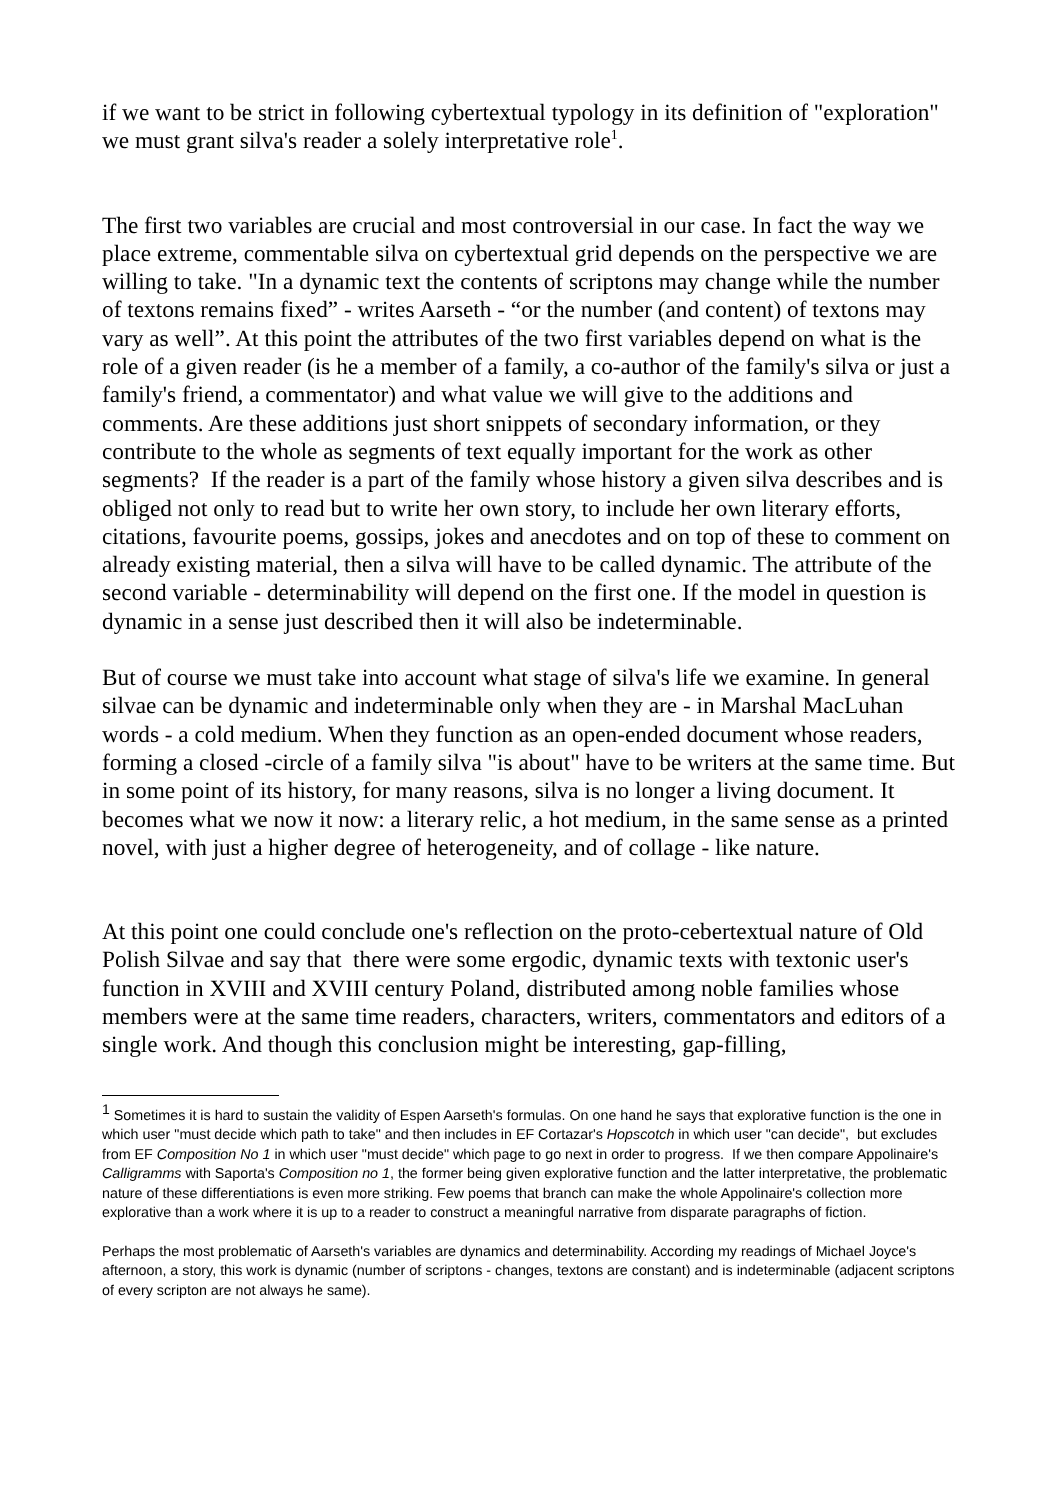if we want to be strict in following cybertextual typology in its definition of "exploration" we must grant silva's reader a solely interpretative role<sup>1</sup>.
The first two variables are crucial and most controversial in our case. In fact the way we place extreme, commentable silva on cybertextual grid depends on the perspective we are willing to take. "In a dynamic text the contents of scriptons may change while the number of textons remains fixed” - writes Aarseth - “or the number (and content) of textons may vary as well”. At this point the attributes of the two first variables depend on what is the role of a given reader (is he a member of a family, a co-author of the family's silva or just a family's friend, a commentator) and what value we will give to the additions and comments. Are these additions just short snippets of secondary information, or they contribute to the whole as segments of text equally important for the work as other segments? If the reader is a part of the family whose history a given silva describes and is obliged not only to read but to write her own story, to include her own literary efforts, citations, favourite poems, gossips, jokes and anecdotes and on top of these to comment on already existing material, then a silva will have to be called dynamic. The attribute of the second variable - determinability will depend on the first one. If the model in question is dynamic in a sense just described then it will also be indeterminable.
But of course we must take into account what stage of silva's life we examine. In general silvae can be dynamic and indeterminable only when they are - in Marshal MacLuhan words - a cold medium. When they function as an open-ended document whose readers, forming a closed -circle of a family silva "is about" have to be writers at the same time. But in some point of its history, for many reasons, silva is no longer a living document. It becomes what we now it now: a literary relic, a hot medium, in the same sense as a printed novel, with just a higher degree of heterogeneity, and of collage - like nature.
At this point one could conclude one's reflection on the proto-cebertextual nature of Old Polish Silvae and say that there were some ergodic, dynamic texts with textonic user's function in XVIII and XVIII century Poland, distributed among noble families whose members were at the same time readers, characters, writers, commentators and editors of a single work. And though this conclusion might be interesting, gap-filling,
<sup>1</sup> Sometimes it is hard to sustain the validity of Espen Aarseth's formulas. On one hand he says that explorative function is the one in which user "must decide which path to take" and then includes in EF Cortazar's Hopscotch in which user "can decide", but excludes from EF Composition No 1 in which user "must decide" which page to go next in order to progress. If we then compare Appolinaire's Calligramms with Saporta's Composition no 1, the former being given explorative function and the latter interpretative, the problematic nature of these differentiations is even more striking. Few poems that branch can make the whole Appolinaire's collection more explorative than a work where it is up to a reader to construct a meaningful narrative from disparate paragraphs of fiction.
Perhaps the most problematic of Aarseth's variables are dynamics and determinability. According my readings of Michael Joyce's afternoon, a story, this work is dynamic (number of scriptons - changes, textons are constant) and is indeterminable (adjacent scriptons of every scripton are not always he same).